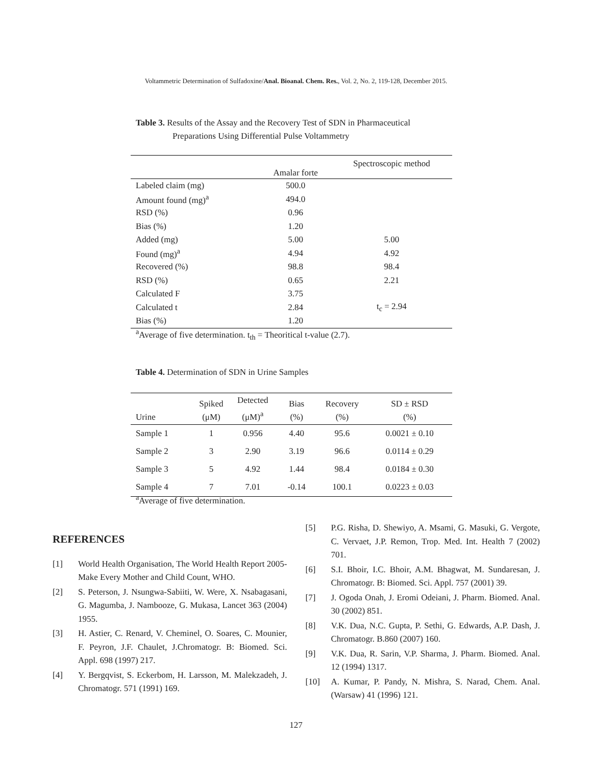Voltammetric Determination of Sulfadoxine/Anal. Bioanal. Chem. Res., Vol. 2, No. 2, 119-128, December 2015.
Table 3. Results of the Assay and the Recovery Test of SDN in Pharmaceutical
Preparations Using Differential Pulse Voltammetry
| | Amalar forte | Spectroscopic method |
| --- | --- | --- |
| Labeled claim (mg) | 500.0 | |
| Amount found (mg)<sup>a</sup> | 494.0 | |
| RSD (%) | 0.96 | |
| Bias (%) | 1.20 | |
| Added (mg) | 5.00 | 5.00 |
| Found (mg)<sup>a</sup> | 4.94 | 4.92 |
| Recovered (%) | 98.8 | 98.4 |
| RSD (%) | 0.65 | 2.21 |
| Calculated F | 3.75 | |
| Calculated t | 2.84 | t<sub>c</sub> = 2.94 |
| Bias (%) | 1.20 | |
<sup>a</sup> Average of five determination. t<sub>th</sub> = Theoritical t-value (2.7).
Table 4. Determination of SDN in Urine Samples
| Urine | Spiked (μM) | Detected (μM)<sup>a</sup> | Bias (%) | Recovery (%) | SD ± RSD (%) |
| --- | --- | --- | --- | --- | --- |
| Sample 1 | 1 | 0.956 | 4.40 | 95.6 | 0.0021 ± 0.10 |
| Sample 2 | 3 | 2.90 | 3.19 | 96.6 | 0.0114 ± 0.29 |
| Sample 3 | 5 | 4.92 | 1.44 | 98.4 | 0.0184 ± 0.30 |
| Sample 4 | 7 | 7.01 | -0.14 | 100.1 | 0.0223 ± 0.03 |
<sup>a</sup> Average of five determination.
REFERENCES
[1] World Health Organisation, The World Health Report 2005-Make Every Mother and Child Count, WHO.
[2] S. Peterson, J. Nsungwa-Sabiiti, W. Were, X. Nsabagasani, G. Magumba, J. Nambooze, G. Mukasa, Lancet 363 (2004) 1955.
[3] H. Astier, C. Renard, V. Cheminel, O. Soares, C. Mounier, F. Peyron, J.F. Chaulet, J.Chromatogr. B: Biomed. Sci. Appl. 698 (1997) 217.
[4] Y. Bergqvist, S. Eckerbom, H. Larsson, M. Malekzadeh, J. Chromatogr. 571 (1991) 169.
[5] P.G. Risha, D. Shewiyo, A. Msami, G. Masuki, G. Vergote, C. Vervaet, J.P. Remon, Trop. Med. Int. Health 7 (2002) 701.
[6] S.I. Bhoir, I.C. Bhoir, A.M. Bhagwat, M. Sundaresan, J. Chromatogr. B: Biomed. Sci. Appl. 757 (2001) 39.
[7] J. Ogoda Onah, J. Eromi Odeiani, J. Pharm. Biomed. Anal. 30 (2002) 851.
[8] V.K. Dua, N.C. Gupta, P. Sethi, G. Edwards, A.P. Dash, J. Chromatogr. B.860 (2007) 160.
[9] V.K. Dua, R. Sarin, V.P. Sharma, J. Pharm. Biomed. Anal. 12 (1994) 1317.
[10] A. Kumar, P. Pandy, N. Mishra, S. Narad, Chem. Anal. (Warsaw) 41 (1996) 121.
127